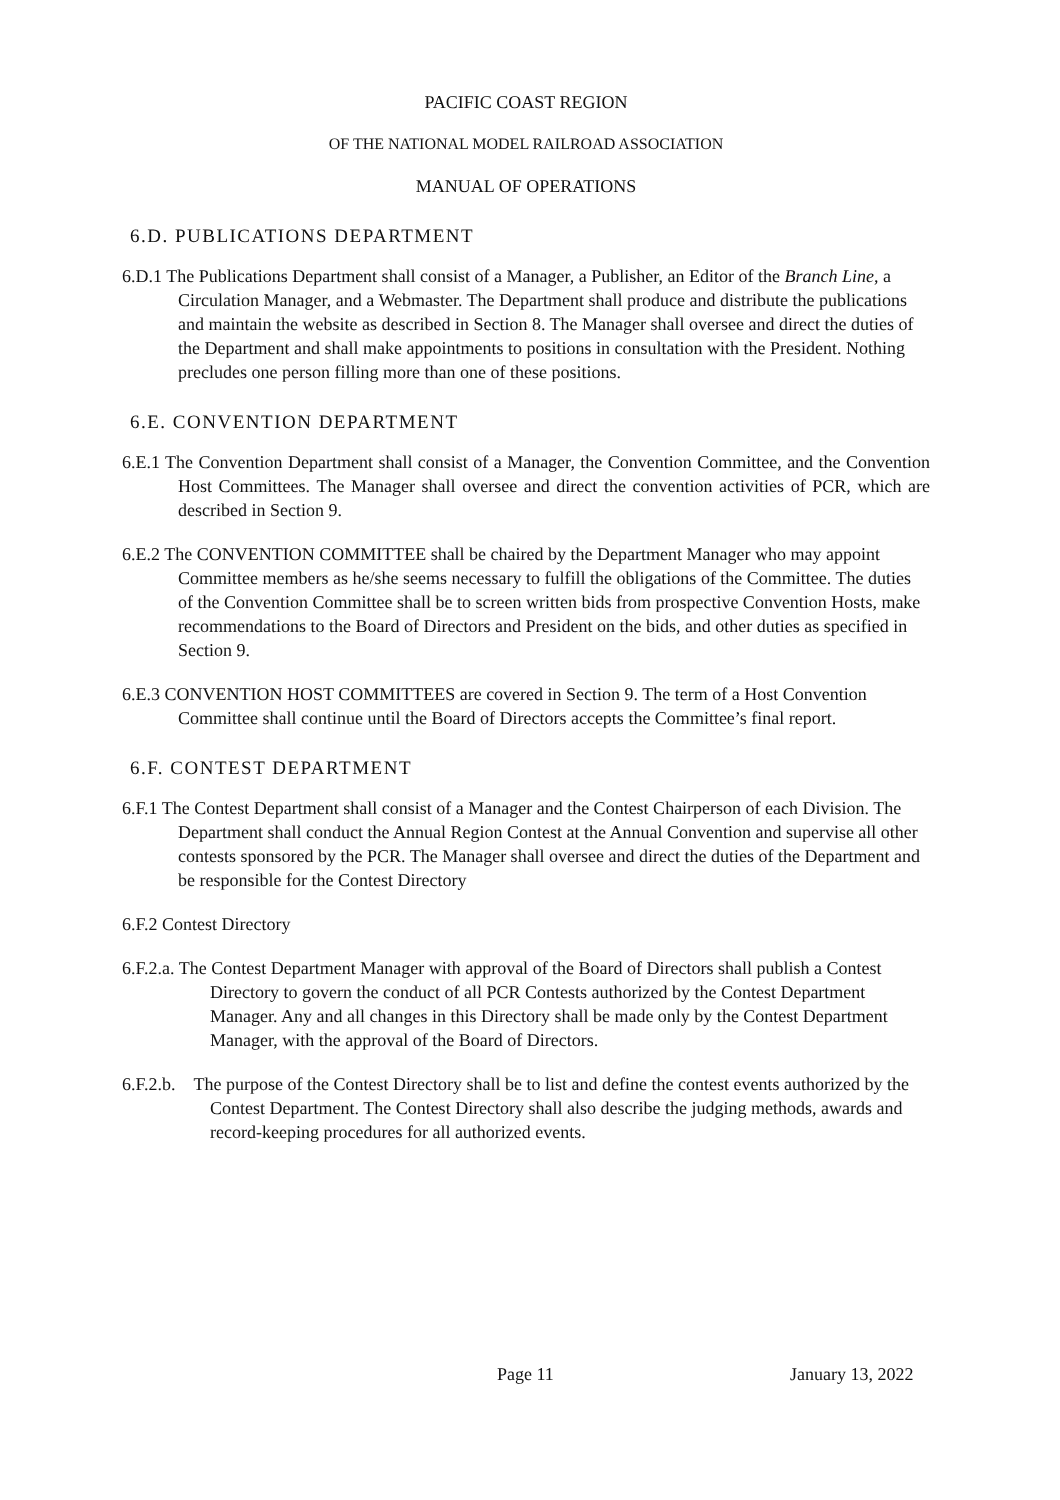PACIFIC COAST REGION
OF THE NATIONAL MODEL RAILROAD ASSOCIATION
MANUAL OF OPERATIONS
6.D. PUBLICATIONS DEPARTMENT
6.D.1 The Publications Department shall consist of a Manager, a Publisher, an Editor of the Branch Line, a Circulation Manager, and a Webmaster. The Department shall produce and distribute the publications and maintain the website as described in Section 8. The Manager shall oversee and direct the duties of the Department and shall make appointments to positions in consultation with the President. Nothing precludes one person filling more than one of these positions.
6.E. CONVENTION DEPARTMENT
6.E.1 The Convention Department shall consist of a Manager, the Convention Committee, and the Convention Host Committees. The Manager shall oversee and direct the convention activities of PCR, which are described in Section 9.
6.E.2 The CONVENTION COMMITTEE shall be chaired by the Department Manager who may appoint Committee members as he/she seems necessary to fulfill the obligations of the Committee. The duties of the Convention Committee shall be to screen written bids from prospective Convention Hosts, make recommendations to the Board of Directors and President on the bids, and other duties as specified in Section 9.
6.E.3 CONVENTION HOST COMMITTEES are covered in Section 9. The term of a Host Convention Committee shall continue until the Board of Directors accepts the Committee’s final report.
6.F. CONTEST DEPARTMENT
6.F.1 The Contest Department shall consist of a Manager and the Contest Chairperson of each Division. The Department shall conduct the Annual Region Contest at the Annual Convention and supervise all other contests sponsored by the PCR. The Manager shall oversee and direct the duties of the Department and be responsible for the Contest Directory
6.F.2 Contest Directory
6.F.2.a. The Contest Department Manager with approval of the Board of Directors shall publish a Contest Directory to govern the conduct of all PCR Contests authorized by the Contest Department Manager. Any and all changes in this Directory shall be made only by the Contest Department Manager, with the approval of the Board of Directors.
6.F.2.b. The purpose of the Contest Directory shall be to list and define the contest events authorized by the Contest Department. The Contest Directory shall also describe the judging methods, awards and record-keeping procedures for all authorized events.
Page 11 January 13, 2022